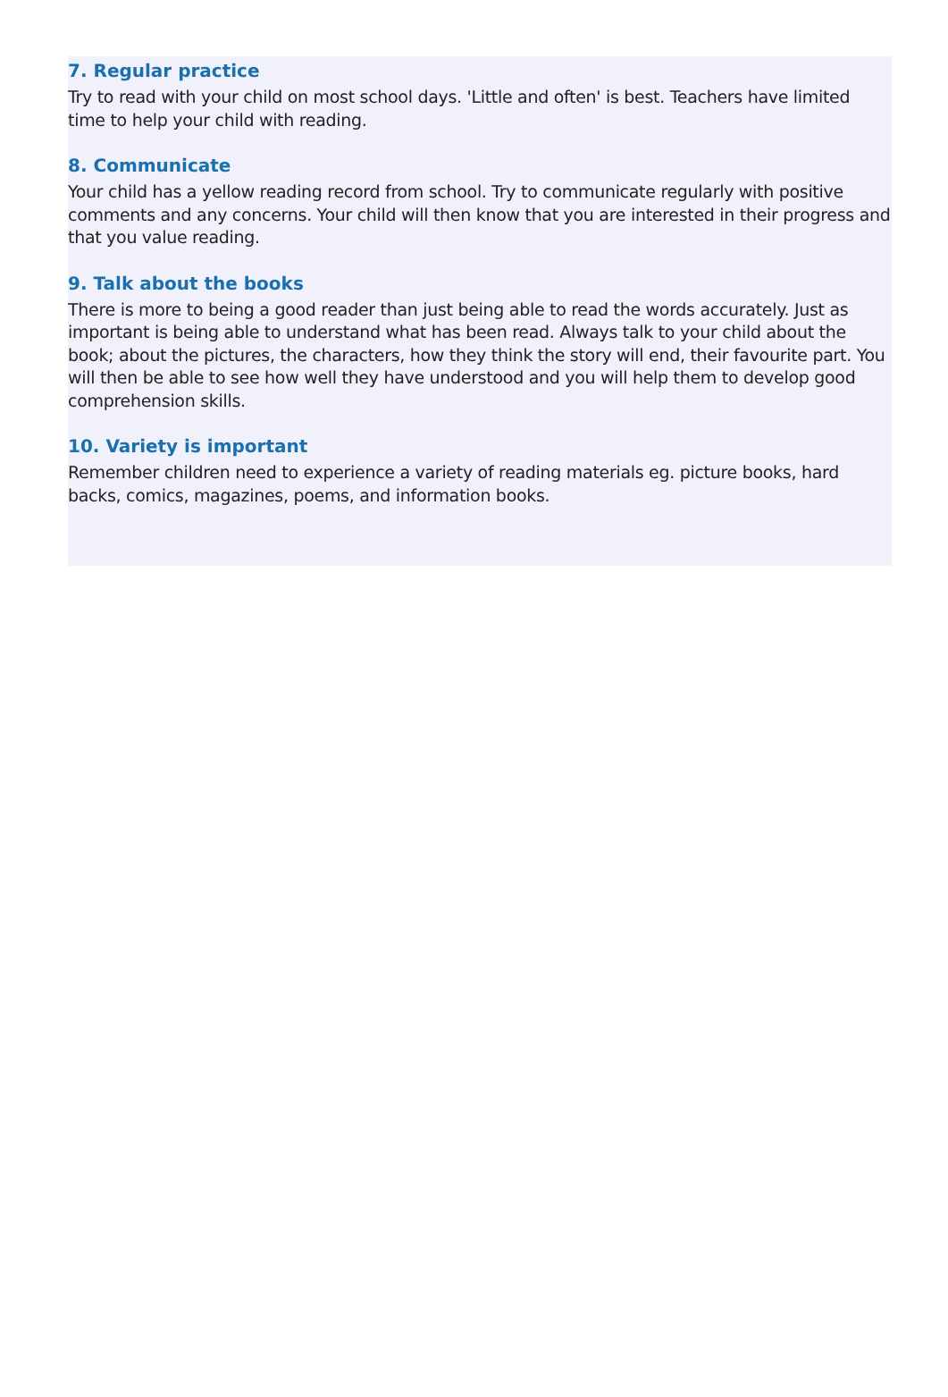7. Regular practice
Try to read with your child on most school days. 'Little and often' is best. Teachers have limited time to help your child with reading.
8. Communicate
Your child has a yellow reading record from school. Try to communicate regularly with positive comments and any concerns. Your child will then know that you are interested in their progress and that you value reading.
9. Talk about the books
There is more to being a good reader than just being able to read the words accurately. Just as important is being able to understand what has been read. Always talk to your child about the book; about the pictures, the characters, how they think the story will end, their favourite part. You will then be able to see how well they have understood and you will help them to develop good comprehension skills.
10. Variety is important
Remember children need to experience a variety of reading materials eg. picture books, hard backs, comics, magazines, poems, and information books.